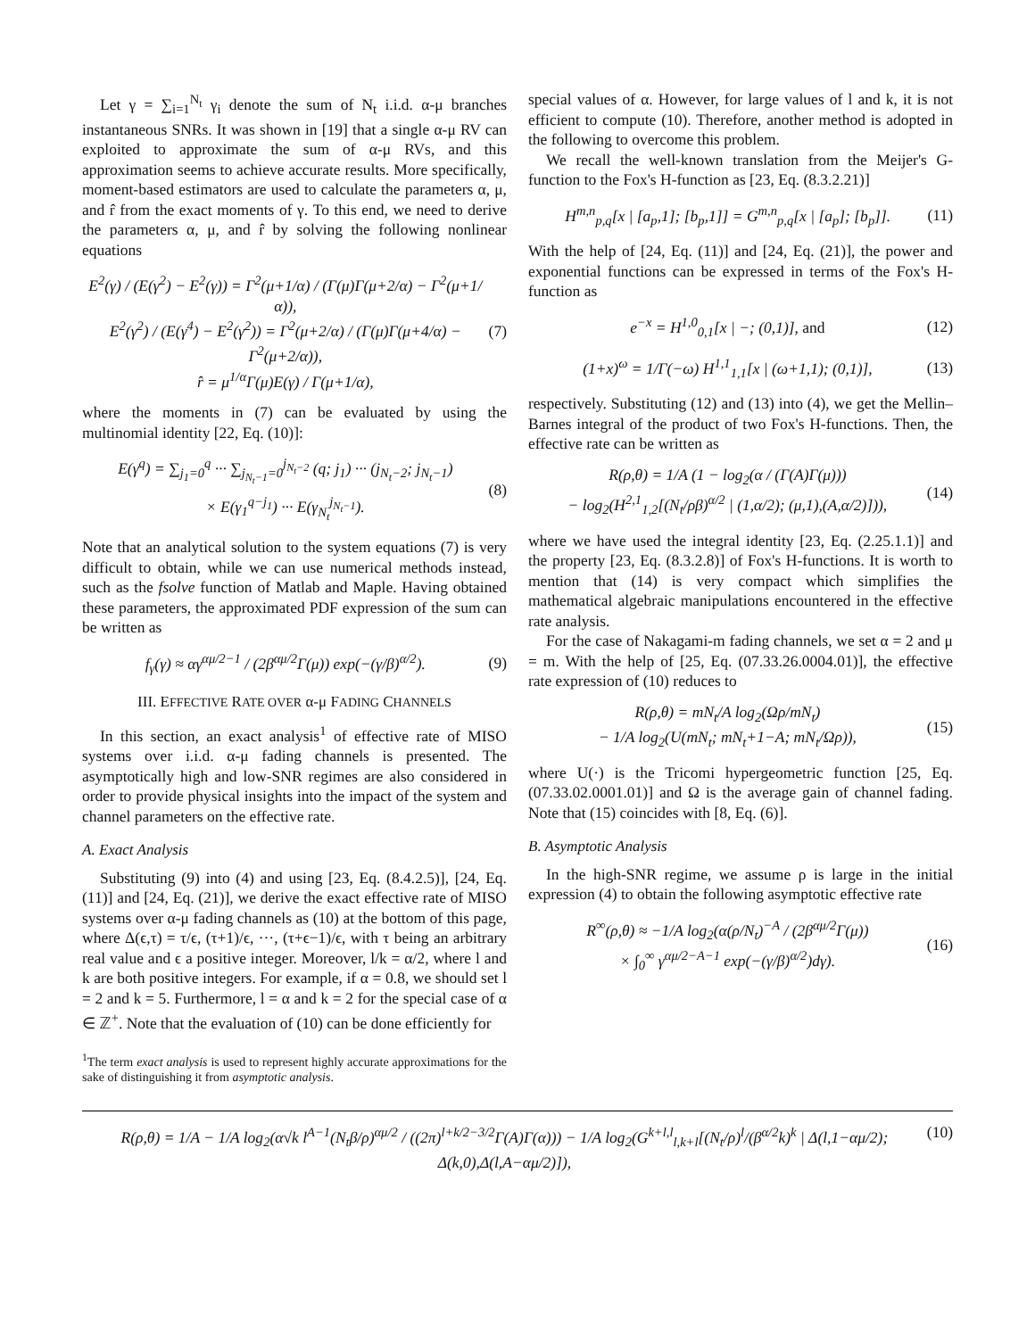Let γ = ∑<sub>i=1</sub><sup>N<sub>t</sub></sup> γ<sub>i</sub> denote the sum of N<sub>t</sub> i.i.d. α-μ branches instantaneous SNRs. It was shown in [19] that a single α-μ RV can exploited to approximate the sum of α-μ RVs, and this approximation seems to achieve accurate results. More specifically, moment-based estimators are used to calculate the parameters α, μ, and r̂ from the exact moments of γ. To this end, we need to derive the parameters α, μ, and r̂ by solving the following nonlinear equations
E<sup>2</sup>(γ) / (E(γ<sup>2</sup>) − E<sup>2</sup>(γ)) = Γ<sup>2</sup>(μ+1/α) / (Γ(μ)Γ(μ+2/α) − Γ<sup>2</sup>(μ+1/α)),
E<sup>2</sup>(γ<sup>2</sup>) / (E(γ<sup>4</sup>) − E<sup>2</sup>(γ<sup>2</sup>)) = Γ<sup>2</sup>(μ+2/α) / (Γ(μ)Γ(μ+4/α) − Γ<sup>2</sup>(μ+2/α)),
r̂ = μ<sup>1/α</sup>Γ(μ)E(γ) / Γ(μ+1/α),
(7)
where the moments in (7) can be evaluated by using the multinomial identity [22, Eq. (10)]:
E(γ<sup>q</sup>) = ∑<sub>j<sub>1</sub>=0</sub><sup>q</sup> ··· ∑<sub>j<sub>N<sub>t</sub>−1</sub>=0</sub><sup>j<sub>N<sub>t</sub>−2</sub></sup> (q; j<sub>1</sub>) ··· (j<sub>N<sub>t</sub>−2</sub>; j<sub>N<sub>t</sub>−1</sub>)
× E(γ<sub>1</sub><sup>q−j<sub>1</sub></sup>) ··· E(γ<sub>N<sub>t</sub></sub><sup>j<sub>N<sub>t</sub>−1</sub></sup>).
(8)
Note that an analytical solution to the system equations (7) is very difficult to obtain, while we can use numerical methods instead, such as the fsolve function of Matlab and Maple. Having obtained these parameters, the approximated PDF expression of the sum can be written as
f<sub>γ</sub>(γ) ≈ αγ<sup>αμ/2−1</sup> / (2β<sup>αμ/2</sup>Γ(μ)) exp(−(γ/β)<sup>α/2</sup>).
(9)
III. EFFECTIVE RATE OVER α-μ FADING CHANNELS
In this section, an exact analysis<sup>1</sup> of effective rate of MISO systems over i.i.d. α-μ fading channels is presented. The asymptotically high and low-SNR regimes are also considered in order to provide physical insights into the impact of the system and channel parameters on the effective rate.
A. Exact Analysis
Substituting (9) into (4) and using [23, Eq. (8.4.2.5)], [24, Eq. (11)] and [24, Eq. (21)], we derive the exact effective rate of MISO systems over α-μ fading channels as (10) at the bottom of this page, where Δ(ϵ,τ) = τ/ϵ, (τ+1)/ϵ, ···, (τ+ϵ−1)/ϵ, with τ being an arbitrary real value and ϵ a positive integer. Moreover, l/k = α/2, where l and k are both positive integers. For example, if α = 0.8, we should set l = 2 and k = 5. Furthermore, l = α and k = 2 for the special case of α ∈ ℤ<sup>+</sup>. Note that the evaluation of (10) can be done efficiently for
<sup>1</sup> The term exact analysis is used to represent highly accurate approximations for the sake of distinguishing it from asymptotic analysis.
special values of α. However, for large values of l and k, it is not efficient to compute (10). Therefore, another method is adopted in the following to overcome this problem.
We recall the well-known translation from the Meijer's G-function to the Fox's H-function as [23, Eq. (8.3.2.21)]
H<sup>m,n</sup><sub>p,q</sub>[x | [a<sub>p</sub>,1]; [b<sub>p</sub>,1]] = G<sup>m,n</sup><sub>p,q</sub>[x | [a<sub>p</sub>]; [b<sub>p</sub>]].
(11)
With the help of [24, Eq. (11)] and [24, Eq. (21)], the power and exponential functions can be expressed in terms of the Fox's H-function as
e<sup>−x</sup> = H<sup>1,0</sup><sub>0,1</sub>[x | −; (0,1)], and
(12)
(1+x)<sup>ω</sup> = 1/Γ(−ω) H<sup>1,1</sup><sub>1,1</sub>[x | (ω+1,1); (0,1)],
(13)
respectively. Substituting (12) and (13) into (4), we get the Mellin–Barnes integral of the product of two Fox's H-functions. Then, the effective rate can be written as
R(ρ,θ) = 1/A (1 − log<sub>2</sub>(α / (Γ(A)Γ(μ)))
− log<sub>2</sub>(H<sup>2,1</sup><sub>1,2</sub>[(N<sub>t</sub>/ρβ)<sup>α/2</sup> | (1,α/2); (μ,1),(A,α/2)])),
(14)
where we have used the integral identity [23, Eq. (2.25.1.1)] and the property [23, Eq. (8.3.2.8)] of Fox's H-functions. It is worth to mention that (14) is very compact which simplifies the mathematical algebraic manipulations encountered in the effective rate analysis.
For the case of Nakagami-m fading channels, we set α = 2 and μ = m. With the help of [25, Eq. (07.33.26.0004.01)], the effective rate expression of (10) reduces to
R(ρ,θ) = mN<sub>t</sub>/A log<sub>2</sub>(Ωρ/mN<sub>t</sub>)
− 1/A log<sub>2</sub>(U(mN<sub>t</sub>; mN<sub>t</sub>+1−A; mN<sub>t</sub>/Ωρ)),
(15)
where U(·) is the Tricomi hypergeometric function [25, Eq. (07.33.02.0001.01)] and Ω is the average gain of channel fading. Note that (15) coincides with [8, Eq. (6)].
B. Asymptotic Analysis
In the high-SNR regime, we assume ρ is large in the initial expression (4) to obtain the following asymptotic effective rate
R<sup>∞</sup>(ρ,θ) ≈ −1/A log<sub>2</sub>(α(ρ/N<sub>t</sub>)<sup>−A</sup> / (2β<sup>αμ/2</sup>Γ(μ))
× ∫<sub>0</sub><sup>∞</sup> γ<sup>αμ/2−A−1</sup> exp(−(γ/β)<sup>α/2</sup>)dγ).
(16)
R(ρ,θ) = 1/A − 1/A log<sub>2</sub>(α√k l<sup>A−1</sup>(N<sub>t</sub>β/ρ)<sup>αμ/2</sup> / ((2π)<sup>l+k/2−3/2</sup>Γ(A)Γ(α))) − 1/A log<sub>2</sub>(G<sup>k+l,l</sup><sub>l,k+l</sub>[(N<sub>t</sub>/ρ)<sup>l</sup>/(β<sup>α/2</sup>k)<sup>k</sup> | Δ(l,1−αμ/2); Δ(k,0),Δ(l,A−αμ/2)]),
(10)